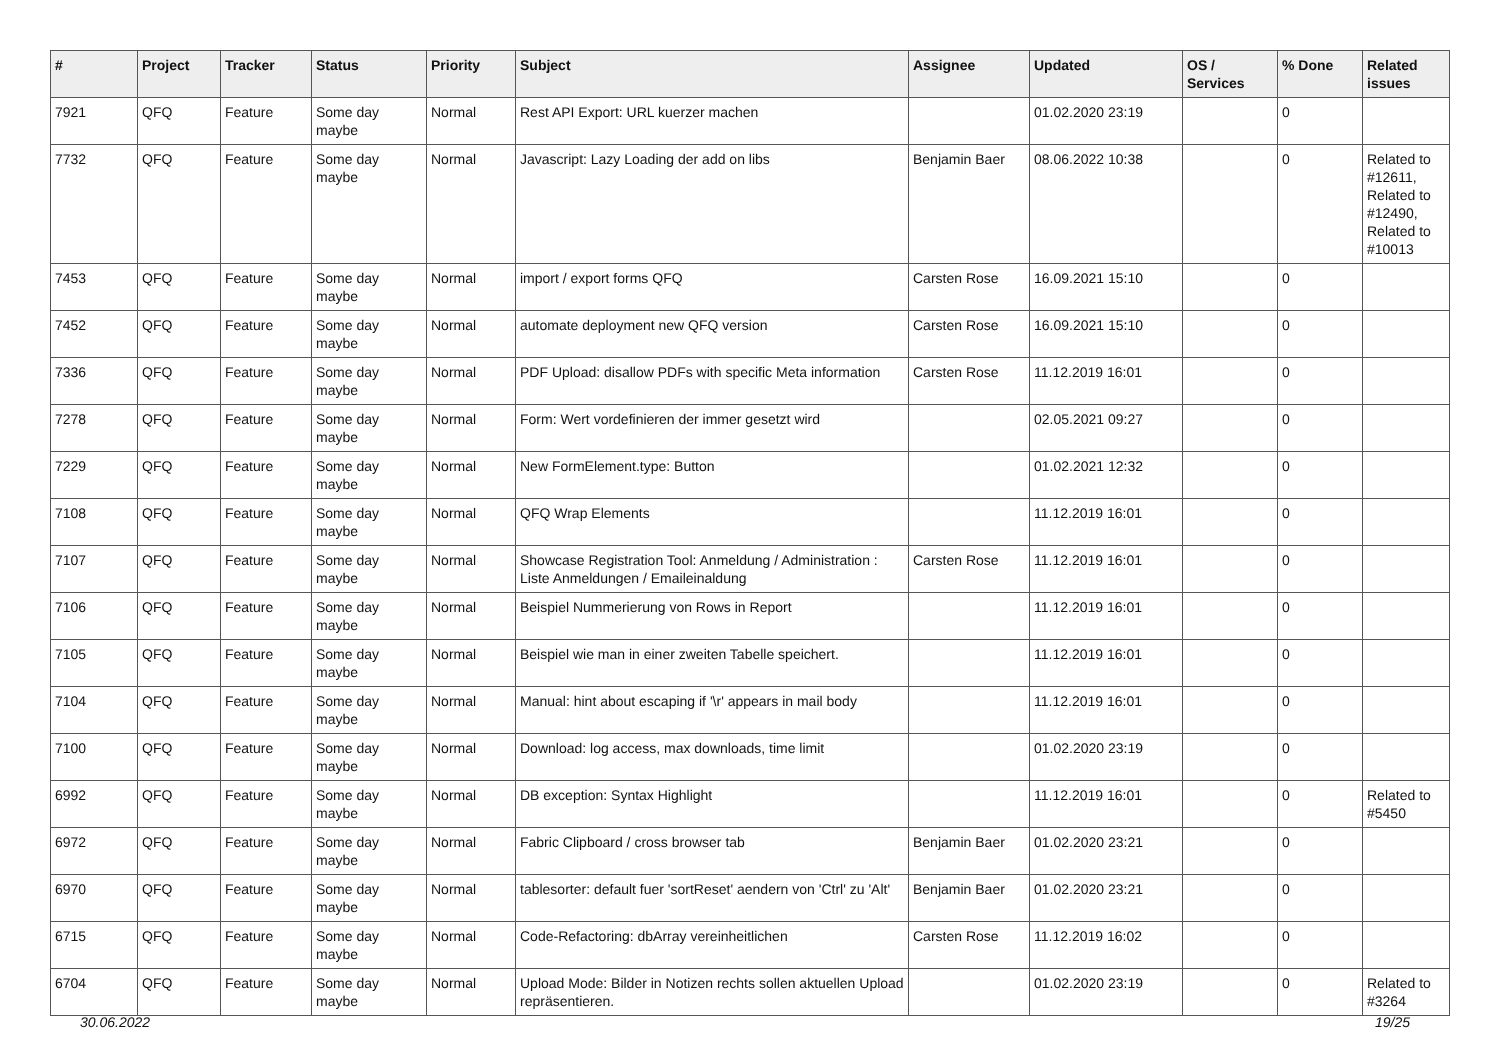| # | Project | Tracker | Status | Priority | Subject | Assignee | Updated | OS / Services | % Done | Related issues |
| --- | --- | --- | --- | --- | --- | --- | --- | --- | --- | --- |
| 7921 | QFQ | Feature | Some day maybe | Normal | Rest API Export: URL kuerzer machen | | 01.02.2020 23:19 | | 0 | |
| 7732 | QFQ | Feature | Some day maybe | Normal | Javascript: Lazy Loading der add on libs | Benjamin Baer | 08.06.2022 10:38 | | 0 | Related to #12611, Related to #12490, Related to #10013 |
| 7453 | QFQ | Feature | Some day maybe | Normal | import / export forms QFQ | Carsten Rose | 16.09.2021 15:10 | | 0 | |
| 7452 | QFQ | Feature | Some day maybe | Normal | automate deployment new QFQ version | Carsten Rose | 16.09.2021 15:10 | | 0 | |
| 7336 | QFQ | Feature | Some day maybe | Normal | PDF Upload: disallow PDFs with specific Meta information | Carsten Rose | 11.12.2019 16:01 | | 0 | |
| 7278 | QFQ | Feature | Some day maybe | Normal | Form: Wert vordefinieren der immer gesetzt wird | | 02.05.2021 09:27 | | 0 | |
| 7229 | QFQ | Feature | Some day maybe | Normal | New FormElement.type: Button | | 01.02.2021 12:32 | | 0 | |
| 7108 | QFQ | Feature | Some day maybe | Normal | QFQ Wrap Elements | | 11.12.2019 16:01 | | 0 | |
| 7107 | QFQ | Feature | Some day maybe | Normal | Showcase Registration Tool: Anmeldung / Administration : Liste Anmeldungen / Emaileinaldung | Carsten Rose | 11.12.2019 16:01 | | 0 | |
| 7106 | QFQ | Feature | Some day maybe | Normal | Beispiel Nummerierung von Rows in Report | | 11.12.2019 16:01 | | 0 | |
| 7105 | QFQ | Feature | Some day maybe | Normal | Beispiel wie man in einer zweiten Tabelle speichert. | | 11.12.2019 16:01 | | 0 | |
| 7104 | QFQ | Feature | Some day maybe | Normal | Manual: hint about escaping if '\r' appears in mail body | | 11.12.2019 16:01 | | 0 | |
| 7100 | QFQ | Feature | Some day maybe | Normal | Download: log access, max downloads, time limit | | 01.02.2020 23:19 | | 0 | |
| 6992 | QFQ | Feature | Some day maybe | Normal | DB exception: Syntax Highlight | | 11.12.2019 16:01 | | 0 | Related to #5450 |
| 6972 | QFQ | Feature | Some day maybe | Normal | Fabric Clipboard / cross browser tab | Benjamin Baer | 01.02.2020 23:21 | | 0 | |
| 6970 | QFQ | Feature | Some day maybe | Normal | tablesorter: default fuer 'sortReset' aendern von 'Ctrl' zu 'Alt' | Benjamin Baer | 01.02.2020 23:21 | | 0 | |
| 6715 | QFQ | Feature | Some day maybe | Normal | Code-Refactoring: dbArray vereinheitlichen | Carsten Rose | 11.12.2019 16:02 | | 0 | |
| 6704 | QFQ | Feature | Some day maybe | Normal | Upload Mode: Bilder in Notizen rechts sollen aktuellen Upload repräsentieren. | | 01.02.2020 23:19 | | 0 | Related to #3264 |
30.06.2022 19/25